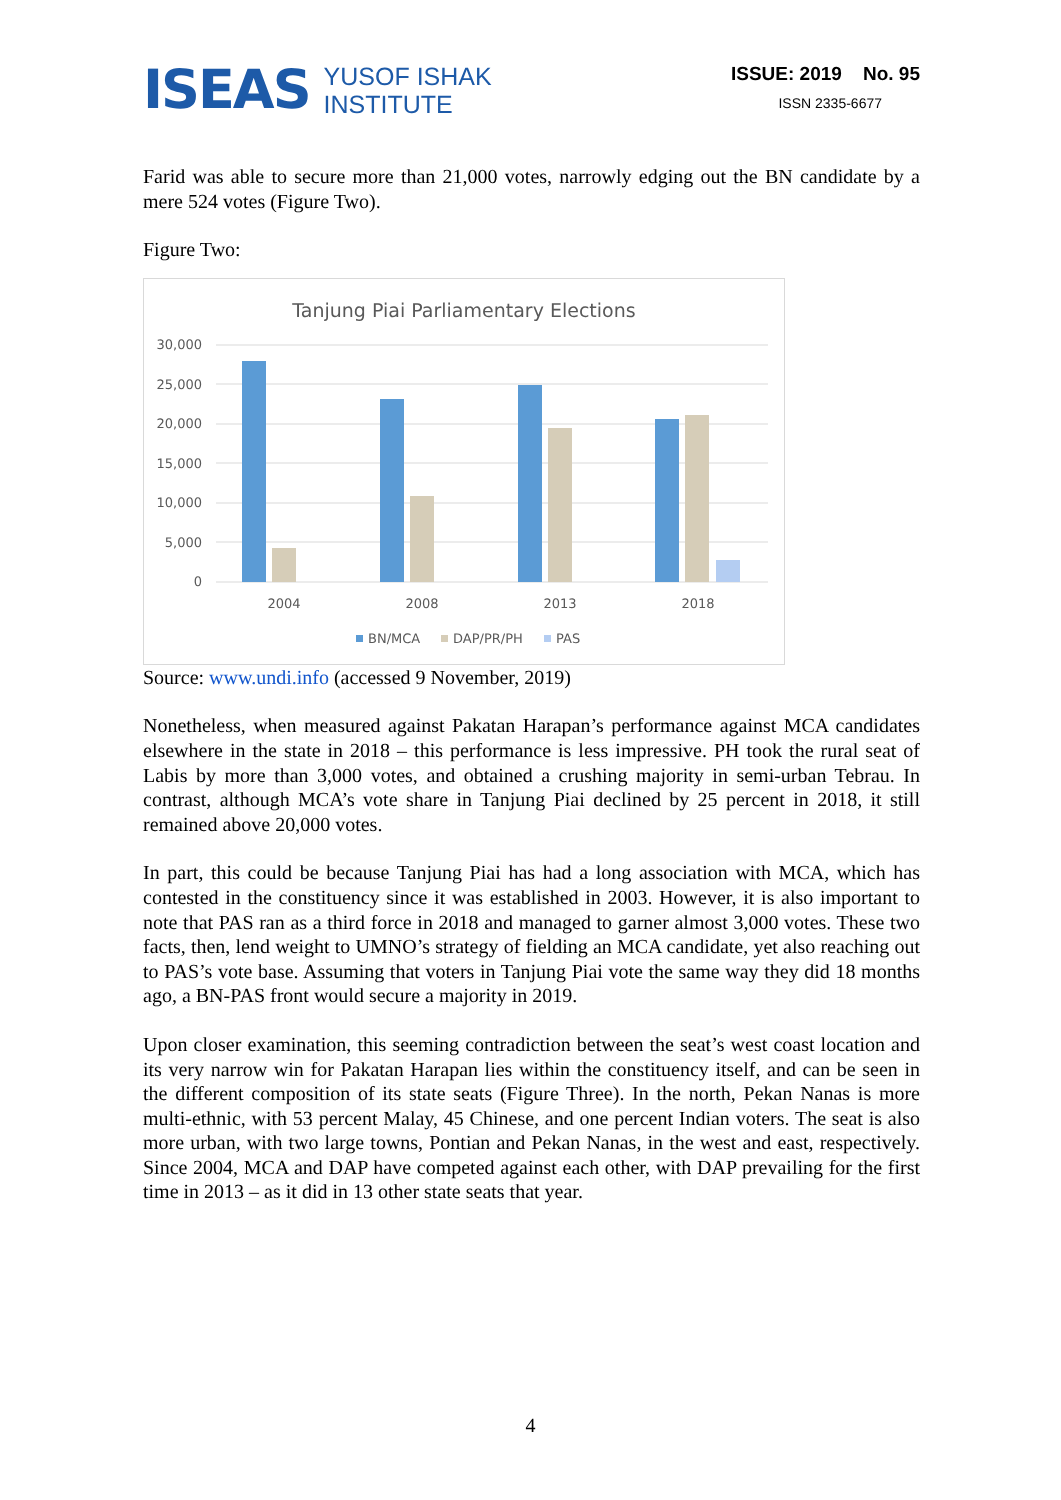ISEAS
YUSOF ISHAK
INSTITUTE
ISSUE: 2019 No. 95
ISSN 2335-6677
Farid was able to secure more than 21,000 votes, narrowly edging out the BN candidate by a mere 524 votes (Figure Two).
Figure Two:
Tanjung Piai Parliamentary Elections
30,000
25,000
20,000
15,000
10,000
5,000
0
2004
2008
2013
2018
BN/MCA
DAP/PR/PH
PAS
Source: www.undi.info (accessed 9 November, 2019)
Nonetheless, when measured against Pakatan Harapan’s performance against MCA candidates elsewhere in the state in 2018 – this performance is less impressive. PH took the rural seat of Labis by more than 3,000 votes, and obtained a crushing majority in semi-urban Tebrau. In contrast, although MCA’s vote share in Tanjung Piai declined by 25 percent in 2018, it still remained above 20,000 votes.
In part, this could be because Tanjung Piai has had a long association with MCA, which has contested in the constituency since it was established in 2003. However, it is also important to note that PAS ran as a third force in 2018 and managed to garner almost 3,000 votes. These two facts, then, lend weight to UMNO’s strategy of fielding an MCA candidate, yet also reaching out to PAS’s vote base. Assuming that voters in Tanjung Piai vote the same way they did 18 months ago, a BN-PAS front would secure a majority in 2019.
Upon closer examination, this seeming contradiction between the seat’s west coast location and its very narrow win for Pakatan Harapan lies within the constituency itself, and can be seen in the different composition of its state seats (Figure Three). In the north, Pekan Nanas is more multi-ethnic, with 53 percent Malay, 45 Chinese, and one percent Indian voters. The seat is also more urban, with two large towns, Pontian and Pekan Nanas, in the west and east, respectively. Since 2004, MCA and DAP have competed against each other, with DAP prevailing for the first time in 2013 – as it did in 13 other state seats that year.
4